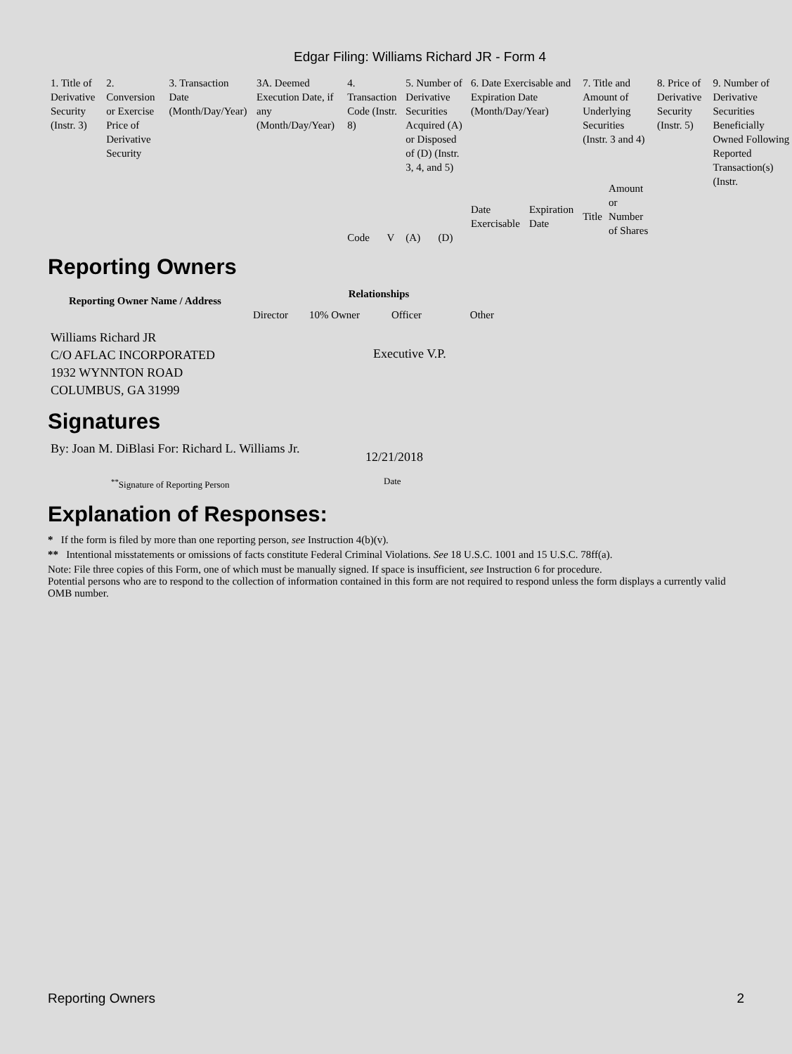Edgar Filing: Williams Richard JR - Form 4
| 1. Title of Derivative Security (Instr. 3) | 2. Conversion or Exercise Price of Derivative Security | 3. Transaction Date (Month/Day/Year) | 3A. Deemed Execution Date, if any (Month/Day/Year) | 4. Transaction Code (Instr. 8) | | 5. Number of Derivative Securities Acquired (A) or Disposed of (D) (Instr. 3, 4, and 5) | | 6. Date Exercisable and Expiration Date (Month/Day/Year) | | 7. Title and Amount of Underlying Securities (Instr. 3 and 4) | | 8. Price of Derivative Security (Instr. 5) | 9. Number of Derivative Securities Beneficially Owned Following Reported Transaction(s) (Instr. |
| --- | --- | --- | --- | --- | --- | --- | --- | --- | --- | --- | --- | --- | --- |
| | | | | Code | V | (A) | (D) | Date Exercisable | Expiration Date | Title | Amount or Number of Shares | | |
Reporting Owners
| Reporting Owner Name / Address | Relationships | | | |
| --- | --- | --- | --- | --- |
| | Director | 10% Owner | Officer | Other |
| Williams Richard JR C/O AFLAC INCORPORATED 1932 WYNNTON ROAD COLUMBUS, GA 31999 | | | Executive V.P. | |
Signatures
| By: Joan M. DiBlasi For: Richard L. Williams Jr. | 12/21/2018 |
| <sup>**</sup> Signature of Reporting Person | Date |
Explanation of Responses:
* If the form is filed by more than one reporting person, see Instruction 4(b)(v).
** Intentional misstatements or omissions of facts constitute Federal Criminal Violations. See 18 U.S.C. 1001 and 15 U.S.C. 78ff(a).
Note: File three copies of this Form, one of which must be manually signed. If space is insufficient, see Instruction 6 for procedure.
Potential persons who are to respond to the collection of information contained in this form are not required to respond unless the form displays a currently valid OMB number.
Reporting Owners 2